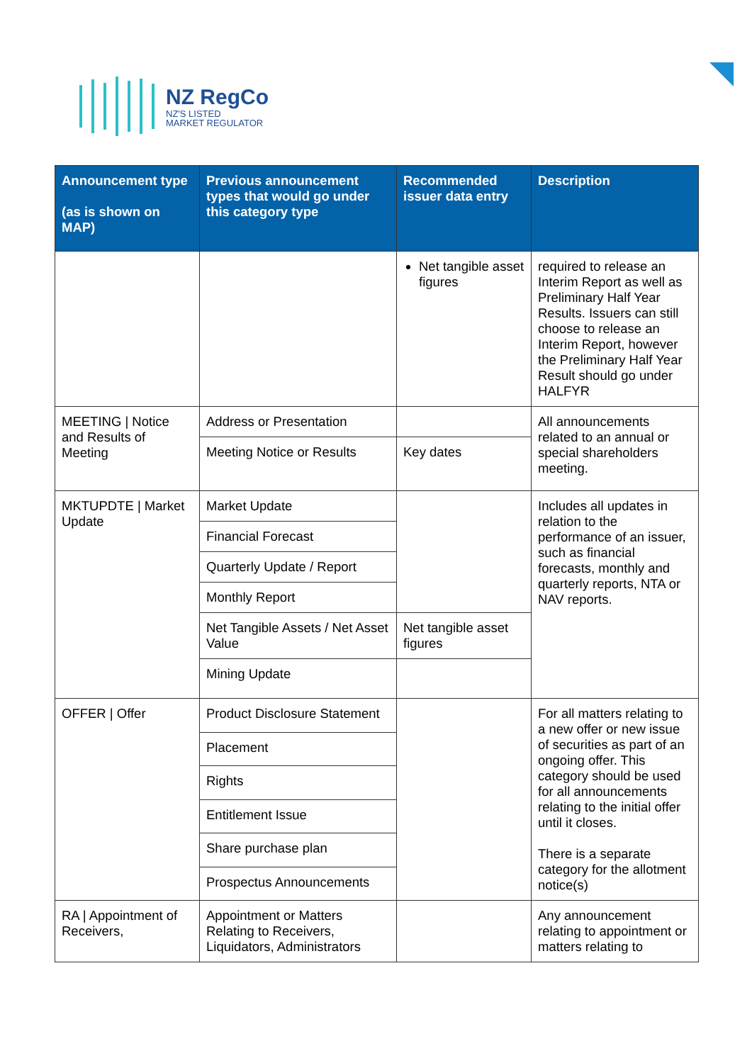NZ RegCo
NZ'S LISTED
MARKET REGULATOR
| Announcement type (as is shown on MAP) | Previous announcement types that would go under this category type | Recommended issuer data entry | Description |
| --- | --- | --- | --- |
| | | Net tangible asset figures | required to release an Interim Report as well as Preliminary Half Year Results. Issuers can still choose to release an Interim Report, however the Preliminary Half Year Result should go under HALFYR |
| MEETING / Notice and Results of Meeting | Address or Presentation | | All announcements related to an annual or special shareholders meeting. |
| | Meeting Notice or Results | Key dates | |
| MKTUPDTE / Market Update | Market Update | | Includes all updates in relation to the performance of an issuer, such as financial forecasts, monthly and quarterly reports, NTA or NAV reports. |
| | Financial Forecast | | |
| | Quarterly Update / Report | | |
| | Monthly Report | | |
| | Net Tangible Assets / Net Asset Value | Net tangible asset figures | |
| | Mining Update | | |
| OFFER / Offer | Product Disclosure Statement | | For all matters relating to a new offer or new issue of securities as part of an ongoing offer. This category should be used for all announcements relating to the initial offer until it closes. There is a separate category for the allotment notice(s) |
| | Placement | | |
| | Rights | | |
| | Entitlement Issue | | |
| | Share purchase plan | | |
| | Prospectus Announcements | | |
| RA / Appointment of Receivers, | Appointment or Matters Relating to Receivers, Liquidators, Administrators | | Any announcement relating to appointment or matters relating to |